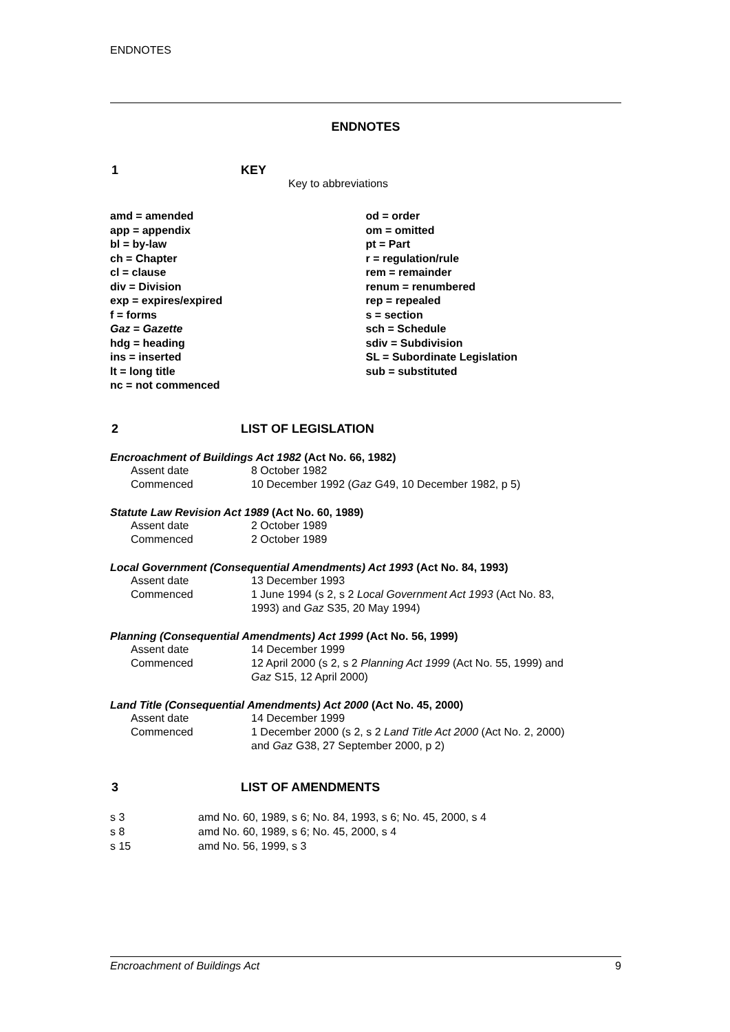ENDNOTES
ENDNOTES
1 KEY
Key to abbreviations
amd = amended
app = appendix
bl = by-law
ch = Chapter
cl = clause
div = Division
exp = expires/expired
f = forms
Gaz = Gazette
hdg = heading
ins = inserted
lt = long title
nc = not commenced
od = order
om = omitted
pt = Part
r = regulation/rule
rem = remainder
renum = renumbered
rep = repealed
s = section
sch = Schedule
sdiv = Subdivision
SL = Subordinate Legislation
sub = substituted
2 LIST OF LEGISLATION
Encroachment of Buildings Act 1982 (Act No. 66, 1982)
Assent date 8 October 1982
Commenced 10 December 1992 (Gaz G49, 10 December 1982, p 5)
Statute Law Revision Act 1989 (Act No. 60, 1989)
Assent date 2 October 1989
Commenced 2 October 1989
Local Government (Consequential Amendments) Act 1993 (Act No. 84, 1993)
Assent date 13 December 1993
Commenced 1 June 1994 (s 2, s 2 Local Government Act 1993 (Act No. 83, 1993) and Gaz S35, 20 May 1994)
Planning (Consequential Amendments) Act 1999 (Act No. 56, 1999)
Assent date 14 December 1999
Commenced 12 April 2000 (s 2, s 2 Planning Act 1999 (Act No. 55, 1999) and Gaz S15, 12 April 2000)
Land Title (Consequential Amendments) Act 2000 (Act No. 45, 2000)
Assent date 14 December 1999
Commenced 1 December 2000 (s 2, s 2 Land Title Act 2000 (Act No. 2, 2000) and Gaz G38, 27 September 2000, p 2)
3 LIST OF AMENDMENTS
s 3 amd No. 60, 1989, s 6; No. 84, 1993, s 6; No. 45, 2000, s 4
s 8 amd No. 60, 1989, s 6; No. 45, 2000, s 4
s 15 amd No. 56, 1999, s 3
Encroachment of Buildings Act 9